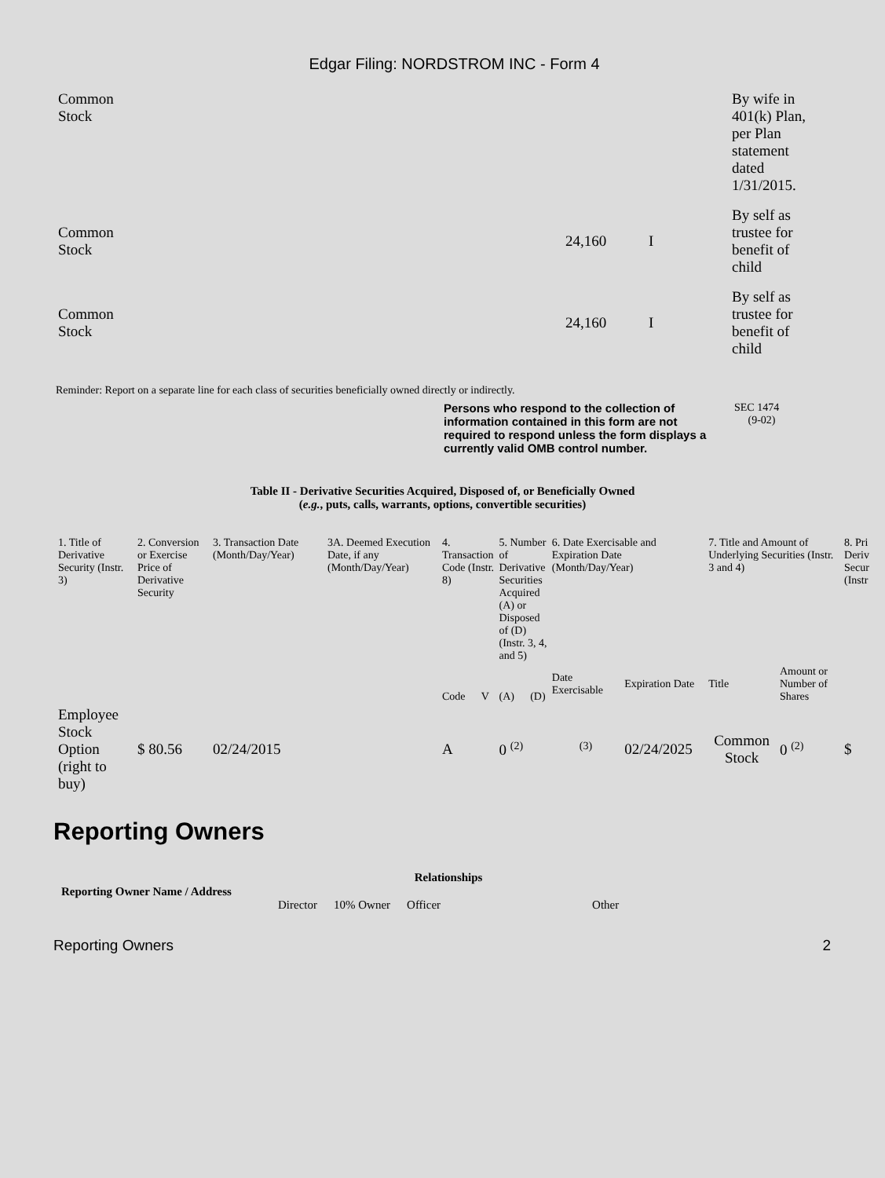Edgar Filing: NORDSTROM INC - Form 4
| Common Stock | | | By wife in 401(k) Plan, per Plan statement dated 1/31/2015. |
| Common Stock | 24,160 | I | By self as trustee for benefit of child |
| Common Stock | 24,160 | I | By self as trustee for benefit of child |
Reminder: Report on a separate line for each class of securities beneficially owned directly or indirectly.
Persons who respond to the collection of information contained in this form are not required to respond unless the form displays a currently valid OMB control number. SEC 1474
(9-02)
Table II - Derivative Securities Acquired, Disposed of, or Beneficially Owned
(e.g., puts, calls, warrants, options, convertible securities)
| 1. Title of Derivative Security (Instr. 3) | 2. Conversion or Exercise Price of Derivative Security | 3. Transaction Date (Month/Day/Year) | 3A. Deemed Execution Date, if any (Month/Day/Year) | 4. Transaction Code (Instr. 8) | | 5. Number of Derivative Securities Acquired (A) or Disposed of (D) (Instr. 3, 4, and 5) | | 6. Date Exercisable and Expiration Date (Month/Day/Year) | | 7. Title and Amount of Underlying Securities (Instr. 3 and 4) | | 8. Pri Deriv Secur (Instr |
| | | | | Code | V | (A) | (D) | Date Exercisable | Expiration Date | Title | Amount or Number of Shares | |
| Employee Stock Option (right to buy) | $ 80.56 | 02/24/2015 | | A | | 0 <sup>(2)</sup> | | <sup>(3)</sup> | 02/24/2025 | Common Stock | 0 <sup>(2)</sup> | $ |
Reporting Owners
| Reporting Owner Name / Address | Relationships | | | |
| --- | --- | --- | --- | --- |
| | Director | 10% Owner | Officer | Other |
Reporting Owners 2